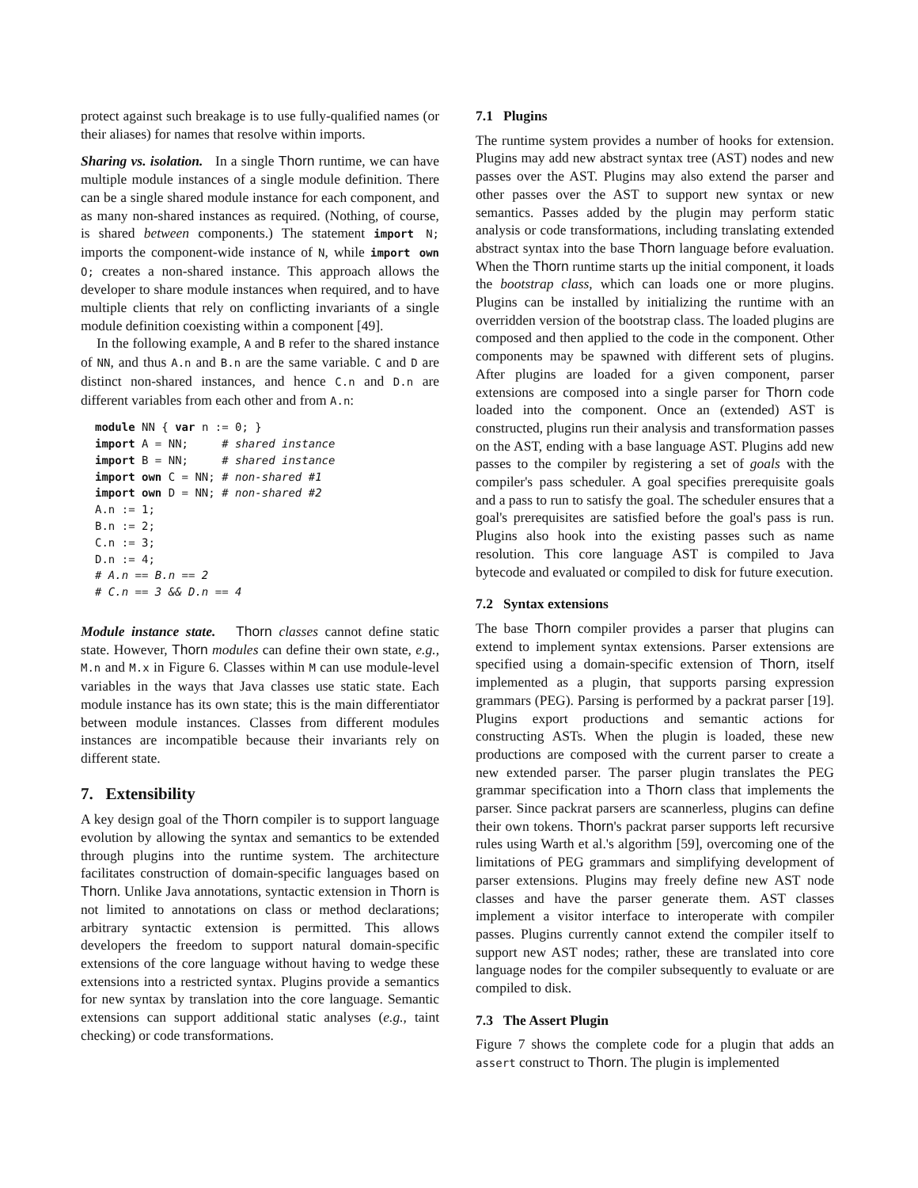protect against such breakage is to use fully-qualified names (or their aliases) for names that resolve within imports.
Sharing vs. isolation. In a single Thorn runtime, we can have multiple module instances of a single module definition. There can be a single shared module instance for each component, and as many non-shared instances as required. (Nothing, of course, is shared between components.) The statement import N; imports the component-wide instance of N, while import own O; creates a non-shared instance. This approach allows the developer to share module instances when required, and to have multiple clients that rely on conflicting invariants of a single module definition coexisting within a component [49].
In the following example, A and B refer to the shared instance of NN, and thus A.n and B.n are the same variable. C and D are distinct non-shared instances, and hence C.n and D.n are different variables from each other and from A.n:
module NN { var n := 0; }
import A = NN;     # shared instance
import B = NN;     # shared instance
import own C = NN; # non-shared #1
import own D = NN; # non-shared #2
A.n := 1;
B.n := 2;
C.n := 3;
D.n := 4;
# A.n == B.n == 2
# C.n == 3 && D.n == 4
Module instance state. Thorn classes cannot define static state. However, Thorn modules can define their own state, e.g., M.n and M.x in Figure 6. Classes within M can use module-level variables in the ways that Java classes use static state. Each module instance has its own state; this is the main differentiator between module instances. Classes from different modules instances are incompatible because their invariants rely on different state.
7. Extensibility
A key design goal of the Thorn compiler is to support language evolution by allowing the syntax and semantics to be extended through plugins into the runtime system. The architecture facilitates construction of domain-specific languages based on Thorn. Unlike Java annotations, syntactic extension in Thorn is not limited to annotations on class or method declarations; arbitrary syntactic extension is permitted. This allows developers the freedom to support natural domain-specific extensions of the core language without having to wedge these extensions into a restricted syntax. Plugins provide a semantics for new syntax by translation into the core language. Semantic extensions can support additional static analyses (e.g., taint checking) or code transformations.
7.1 Plugins
The runtime system provides a number of hooks for extension. Plugins may add new abstract syntax tree (AST) nodes and new passes over the AST. Plugins may also extend the parser and other passes over the AST to support new syntax or new semantics. Passes added by the plugin may perform static analysis or code transformations, including translating extended abstract syntax into the base Thorn language before evaluation. When the Thorn runtime starts up the initial component, it loads the bootstrap class, which can loads one or more plugins. Plugins can be installed by initializing the runtime with an overridden version of the bootstrap class. The loaded plugins are composed and then applied to the code in the component. Other components may be spawned with different sets of plugins. After plugins are loaded for a given component, parser extensions are composed into a single parser for Thorn code loaded into the component. Once an (extended) AST is constructed, plugins run their analysis and transformation passes on the AST, ending with a base language AST. Plugins add new passes to the compiler by registering a set of goals with the compiler's pass scheduler. A goal specifies prerequisite goals and a pass to run to satisfy the goal. The scheduler ensures that a goal's prerequisites are satisfied before the goal's pass is run. Plugins also hook into the existing passes such as name resolution. This core language AST is compiled to Java bytecode and evaluated or compiled to disk for future execution.
7.2 Syntax extensions
The base Thorn compiler provides a parser that plugins can extend to implement syntax extensions. Parser extensions are specified using a domain-specific extension of Thorn, itself implemented as a plugin, that supports parsing expression grammars (PEG). Parsing is performed by a packrat parser [19]. Plugins export productions and semantic actions for constructing ASTs. When the plugin is loaded, these new productions are composed with the current parser to create a new extended parser. The parser plugin translates the PEG grammar specification into a Thorn class that implements the parser. Since packrat parsers are scannerless, plugins can define their own tokens. Thorn's packrat parser supports left recursive rules using Warth et al.'s algorithm [59], overcoming one of the limitations of PEG grammars and simplifying development of parser extensions. Plugins may freely define new AST node classes and have the parser generate them. AST classes implement a visitor interface to interoperate with compiler passes. Plugins currently cannot extend the compiler itself to support new AST nodes; rather, these are translated into core language nodes for the compiler subsequently to evaluate or are compiled to disk.
7.3 The Assert Plugin
Figure 7 shows the complete code for a plugin that adds an assert construct to Thorn. The plugin is implemented